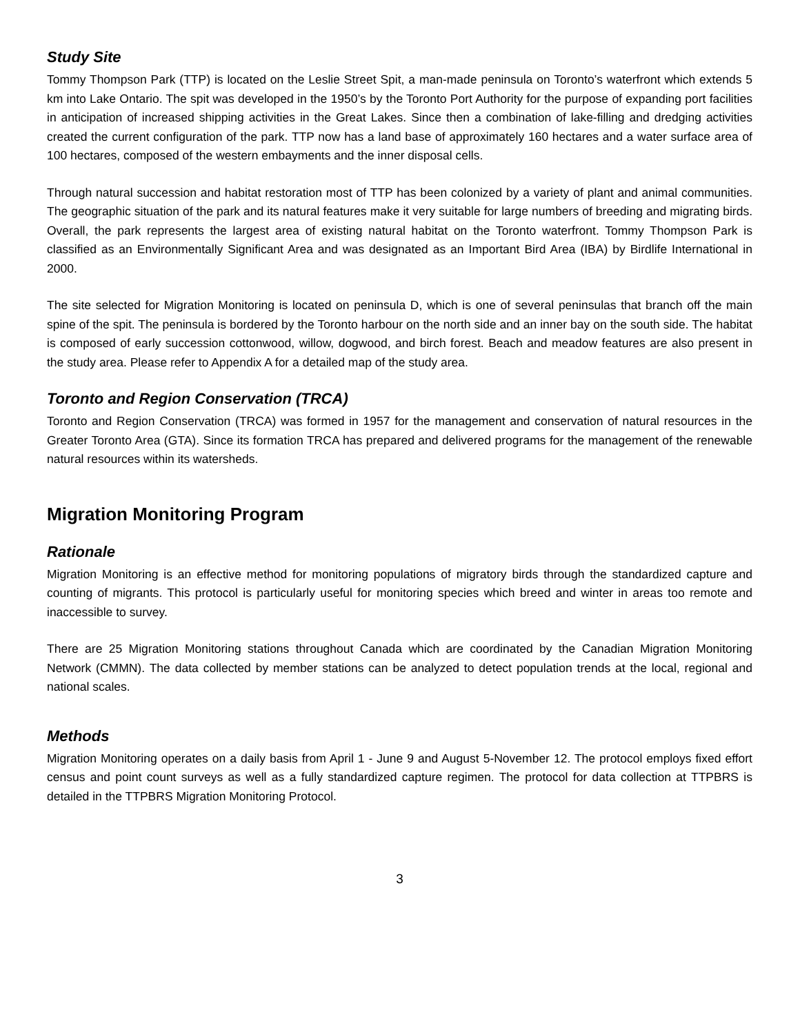Study Site
Tommy Thompson Park (TTP) is located on the Leslie Street Spit, a man-made peninsula on Toronto’s waterfront which extends 5 km into Lake Ontario. The spit was developed in the 1950’s by the Toronto Port Authority for the purpose of expanding port facilities in anticipation of increased shipping activities in the Great Lakes. Since then a combination of lake-filling and dredging activities created the current configuration of the park. TTP now has a land base of approximately 160 hectares and a water surface area of 100 hectares, composed of the western embayments and the inner disposal cells.
Through natural succession and habitat restoration most of TTP has been colonized by a variety of plant and animal communities. The geographic situation of the park and its natural features make it very suitable for large numbers of breeding and migrating birds. Overall, the park represents the largest area of existing natural habitat on the Toronto waterfront. Tommy Thompson Park is classified as an Environmentally Significant Area and was designated as an Important Bird Area (IBA) by Birdlife International in 2000.
The site selected for Migration Monitoring is located on peninsula D, which is one of several peninsulas that branch off the main spine of the spit. The peninsula is bordered by the Toronto harbour on the north side and an inner bay on the south side. The habitat is composed of early succession cottonwood, willow, dogwood, and birch forest. Beach and meadow features are also present in the study area. Please refer to Appendix A for a detailed map of the study area.
Toronto and Region Conservation (TRCA)
Toronto and Region Conservation (TRCA) was formed in 1957 for the management and conservation of natural resources in the Greater Toronto Area (GTA). Since its formation TRCA has prepared and delivered programs for the management of the renewable natural resources within its watersheds.
Migration Monitoring Program
Rationale
Migration Monitoring is an effective method for monitoring populations of migratory birds through the standardized capture and counting of migrants. This protocol is particularly useful for monitoring species which breed and winter in areas too remote and inaccessible to survey.
There are 25 Migration Monitoring stations throughout Canada which are coordinated by the Canadian Migration Monitoring Network (CMMN). The data collected by member stations can be analyzed to detect population trends at the local, regional and national scales.
Methods
Migration Monitoring operates on a daily basis from April 1 - June 9 and August 5-November 12. The protocol employs fixed effort census and point count surveys as well as a fully standardized capture regimen. The protocol for data collection at TTPBRS is detailed in the TTPBRS Migration Monitoring Protocol.
3